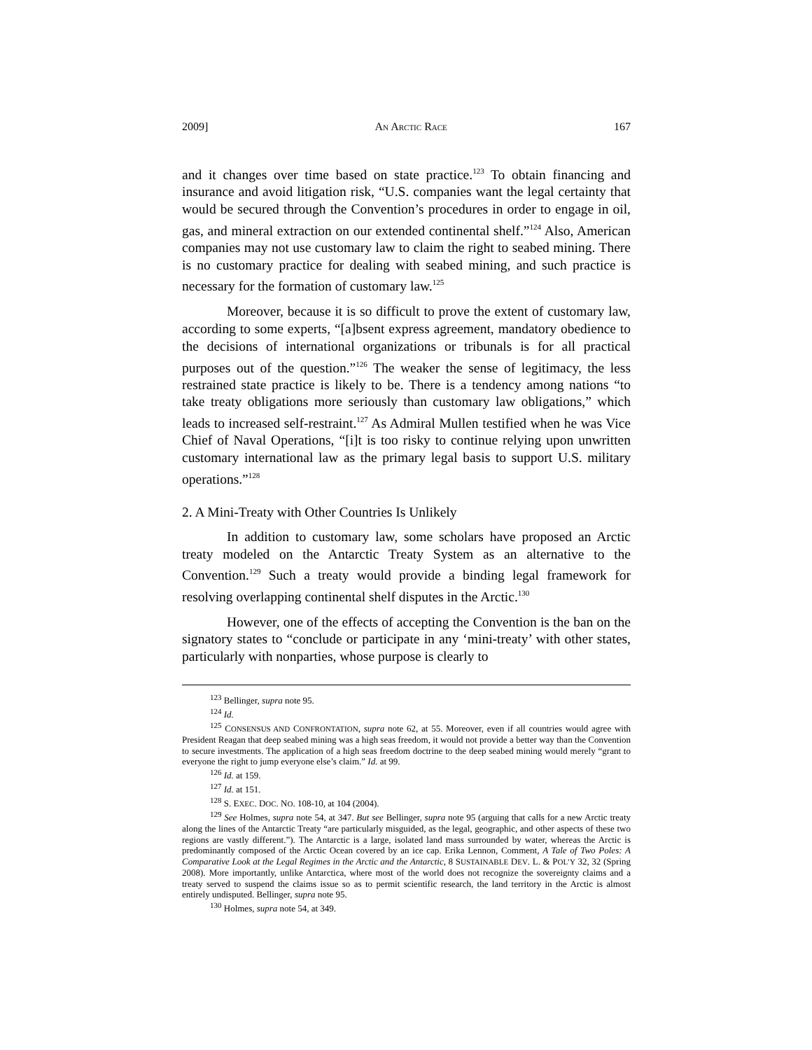2009] AN ARCTIC RACE 167
and it changes over time based on state practice.<sup>123</sup> To obtain financing and insurance and avoid litigation risk, “U.S. companies want the legal certainty that would be secured through the Convention’s procedures in order to engage in oil, gas, and mineral extraction on our extended continental shelf.”<sup>124</sup> Also, American companies may not use customary law to claim the right to seabed mining. There is no customary practice for dealing with seabed mining, and such practice is necessary for the formation of customary law.<sup>125</sup>
Moreover, because it is so difficult to prove the extent of customary law, according to some experts, “[a]bsent express agreement, mandatory obedience to the decisions of international organizations or tribunals is for all practical purposes out of the question.”<sup>126</sup> The weaker the sense of legitimacy, the less restrained state practice is likely to be. There is a tendency among nations “to take treaty obligations more seriously than customary law obligations,” which leads to increased self-restraint.<sup>127</sup> As Admiral Mullen testified when he was Vice Chief of Naval Operations, “[i]t is too risky to continue relying upon unwritten customary international law as the primary legal basis to support U.S. military operations.”<sup>128</sup>
2. A Mini-Treaty with Other Countries Is Unlikely
In addition to customary law, some scholars have proposed an Arctic treaty modeled on the Antarctic Treaty System as an alternative to the Convention.<sup>129</sup> Such a treaty would provide a binding legal framework for resolving overlapping continental shelf disputes in the Arctic.<sup>130</sup>
However, one of the effects of accepting the Convention is the ban on the signatory states to “conclude or participate in any ‘mini-treaty’ with other states, particularly with nonparties, whose purpose is clearly to
<sup>123</sup> Bellinger, supra note 95.
<sup>124</sup> Id.
<sup>125</sup> CONSENSUS AND CONFRONTATION, supra note 62, at 55. Moreover, even if all countries would agree with President Reagan that deep seabed mining was a high seas freedom, it would not provide a better way than the Convention to secure investments. The application of a high seas freedom doctrine to the deep seabed mining would merely “grant to everyone the right to jump everyone else’s claim.” Id. at 99.
<sup>126</sup> Id. at 159.
<sup>127</sup> Id. at 151.
<sup>128</sup> S. EXEC. DOC. NO. 108-10, at 104 (2004).
<sup>129</sup> See Holmes, supra note 54, at 347. But see Bellinger, supra note 95 (arguing that calls for a new Arctic treaty along the lines of the Antarctic Treaty “are particularly misguided, as the legal, geographic, and other aspects of these two regions are vastly different.”). The Antarctic is a large, isolated land mass surrounded by water, whereas the Arctic is predominantly composed of the Arctic Ocean covered by an ice cap. Erika Lennon, Comment, A Tale of Two Poles: A Comparative Look at the Legal Regimes in the Arctic and the Antarctic, 8 SUSTAINABLE DEV. L. & POL’Y 32, 32 (Spring 2008). More importantly, unlike Antarctica, where most of the world does not recognize the sovereignty claims and a treaty served to suspend the claims issue so as to permit scientific research, the land territory in the Arctic is almost entirely undisputed. Bellinger, supra note 95.
<sup>130</sup> Holmes, supra note 54, at 349.